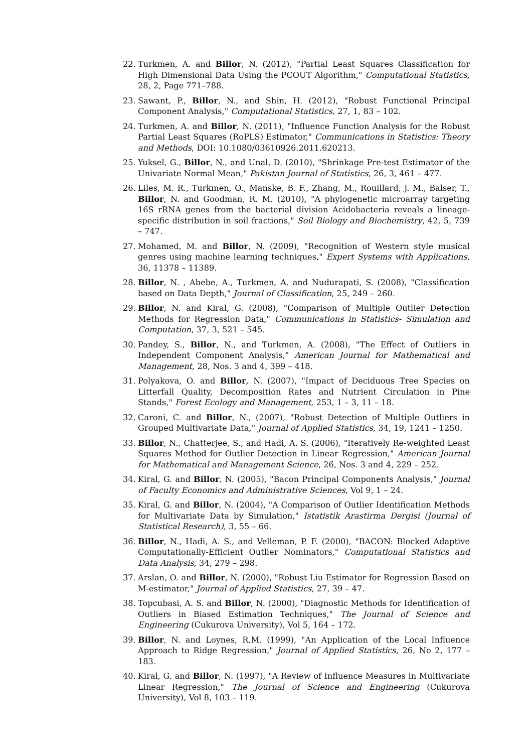22. Turkmen, A. and Billor, N. (2012), "Partial Least Squares Classification for High Dimensional Data Using the PCOUT Algorithm," Computational Statistics, 28, 2, Page 771–788.
23. Sawant, P., Billor, N., and Shin, H. (2012), "Robust Functional Principal Component Analysis," Computational Statistics, 27, 1, 83 – 102.
24. Turkmen, A. and Billor, N. (2011), "Influence Function Analysis for the Robust Partial Least Squares (RoPLS) Estimator," Communications in Statistics: Theory and Methods, DOI: 10.1080/03610926.2011.620213.
25. Yuksel, G., Billor, N., and Unal, D. (2010), "Shrinkage Pre-test Estimator of the Univariate Normal Mean," Pakistan Journal of Statistics, 26, 3, 461 – 477.
26. Liles, M. R., Turkmen, O., Manske, B. F., Zhang, M., Rouillard, J. M., Balser, T., Billor, N. and Goodman, R. M. (2010), "A phylogenetic microarray targeting 16S rRNA genes from the bacterial division Acidobacteria reveals a lineage-specific distribution in soil fractions," Soil Biology and Biochemistry, 42, 5, 739 – 747.
27. Mohamed, M. and Billor, N. (2009), "Recognition of Western style musical genres using machine learning techniques," Expert Systems with Applications, 36, 11378 – 11389.
28. Billor, N. , Abebe, A., Turkmen, A. and Nudurapati, S. (2008), "Classification based on Data Depth," Journal of Classification, 25, 249 – 260.
29. Billor, N. and Kiral, G. (2008), "Comparison of Multiple Outlier Detection Methods for Regression Data," Communications in Statistics- Simulation and Computation, 37, 3, 521 – 545.
30. Pandey, S., Billor, N., and Turkmen, A. (2008), "The Effect of Outliers in Independent Component Analysis," American Journal for Mathematical and Management, 28, Nos. 3 and 4, 399 – 418.
31. Polyakova, O. and Billor, N. (2007), "Impact of Deciduous Tree Species on Litterfall Quality, Decomposition Rates and Nutrient Circulation in Pine Stands," Forest Ecology and Management, 253, 1 – 3, 11 – 18.
32. Caroni, C. and Billor, N., (2007), "Robust Detection of Multiple Outliers in Grouped Multivariate Data," Journal of Applied Statistics, 34, 19, 1241 – 1250.
33. Billor, N., Chatterjee, S., and Hadi, A. S. (2006), "Iteratively Re-weighted Least Squares Method for Outlier Detection in Linear Regression," American Journal for Mathematical and Management Science, 26, Nos. 3 and 4, 229 – 252.
34. Kiral, G. and Billor, N. (2005), "Bacon Principal Components Analysis," Journal of Faculty Economics and Administrative Sciences, Vol 9, 1 – 24.
35. Kiral, G. and Billor, N. (2004), "A Comparison of Outlier Identification Methods for Multivariate Data by Simulation," Istatistik Arastirma Dergisi (Journal of Statistical Research), 3, 55 – 66.
36. Billor, N., Hadi, A. S., and Velleman, P. F. (2000), "BACON: Blocked Adaptive Computationally-Efficient Outlier Nominators," Computational Statistics and Data Analysis, 34, 279 – 298.
37. Arslan, O. and Billor, N. (2000), "Robust Liu Estimator for Regression Based on M-estimator," Journal of Applied Statistics, 27, 39 – 47.
38. Topcubasi, A. S. and Billor, N. (2000), "Diagnostic Methods for Identification of Outliers in Biased Estimation Techniques," The Journal of Science and Engineering (Cukurova University), Vol 5, 164 – 172.
39. Billor, N. and Loynes, R.M. (1999), "An Application of the Local Influence Approach to Ridge Regression," Journal of Applied Statistics, 26, No 2, 177 – 183.
40. Kiral, G. and Billor, N. (1997), "A Review of Influence Measures in Multivariate Linear Regression," The Journal of Science and Engineering (Cukurova University), Vol 8, 103 – 119.